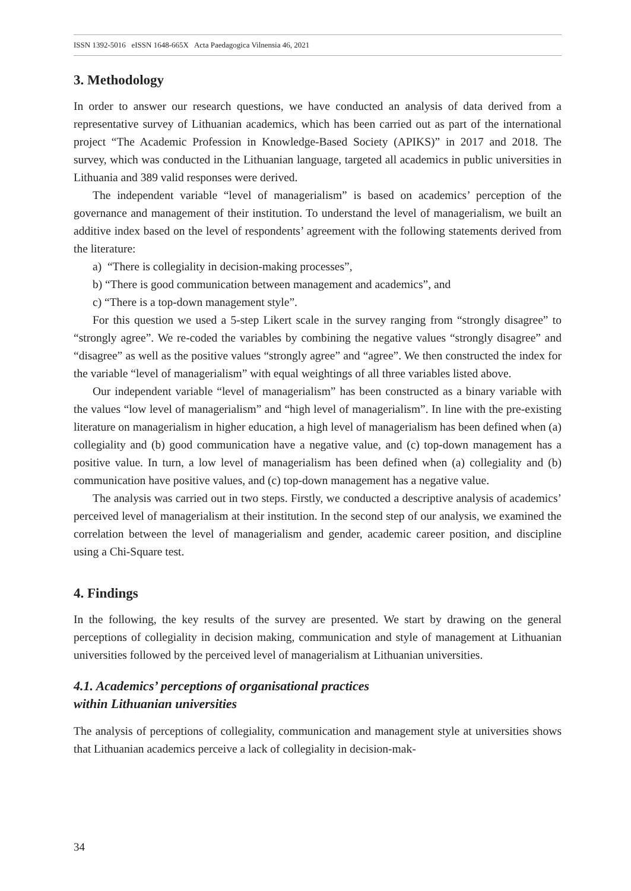ISSN 1392-5016 eISSN 1648-665X Acta Paedagogica Vilnensia 46, 2021
3. Methodology
In order to answer our research questions, we have conducted an analysis of data derived from a representative survey of Lithuanian academics, which has been carried out as part of the international project “The Academic Profession in Knowledge-Based Society (APIKS)” in 2017 and 2018. The survey, which was conducted in the Lithuanian language, targeted all academics in public universities in Lithuania and 389 valid responses were derived.
The independent variable “level of managerialism” is based on academics’ perception of the governance and management of their institution. To understand the level of managerialism, we built an additive index based on the level of respondents’ agreement with the following statements derived from the literature:
a) “There is collegiality in decision-making processes”,
b) “There is good communication between management and academics”, and
c) “There is a top-down management style”.
For this question we used a 5-step Likert scale in the survey ranging from “strongly disagree” to “strongly agree”. We re-coded the variables by combining the negative values “strongly disagree” and “disagree” as well as the positive values “strongly agree” and “agree”. We then constructed the index for the variable “level of managerialism” with equal weightings of all three variables listed above.
Our independent variable “level of managerialism” has been constructed as a binary variable with the values “low level of managerialism” and “high level of managerialism”. In line with the pre-existing literature on managerialism in higher education, a high level of managerialism has been defined when (a) collegiality and (b) good communication have a negative value, and (c) top-down management has a positive value. In turn, a low level of managerialism has been defined when (a) collegiality and (b) communication have positive values, and (c) top-down management has a negative value.
The analysis was carried out in two steps. Firstly, we conducted a descriptive analysis of academics’ perceived level of managerialism at their institution. In the second step of our analysis, we examined the correlation between the level of managerialism and gender, academic career position, and discipline using a Chi-Square test.
4. Findings
In the following, the key results of the survey are presented. We start by drawing on the general perceptions of collegiality in decision making, communication and style of management at Lithuanian universities followed by the perceived level of managerialism at Lithuanian universities.
4.1. Academics’ perceptions of organisational practices
within Lithuanian universities
The analysis of perceptions of collegiality, communication and management style at universities shows that Lithuanian academics perceive a lack of collegiality in decision-mak-
34